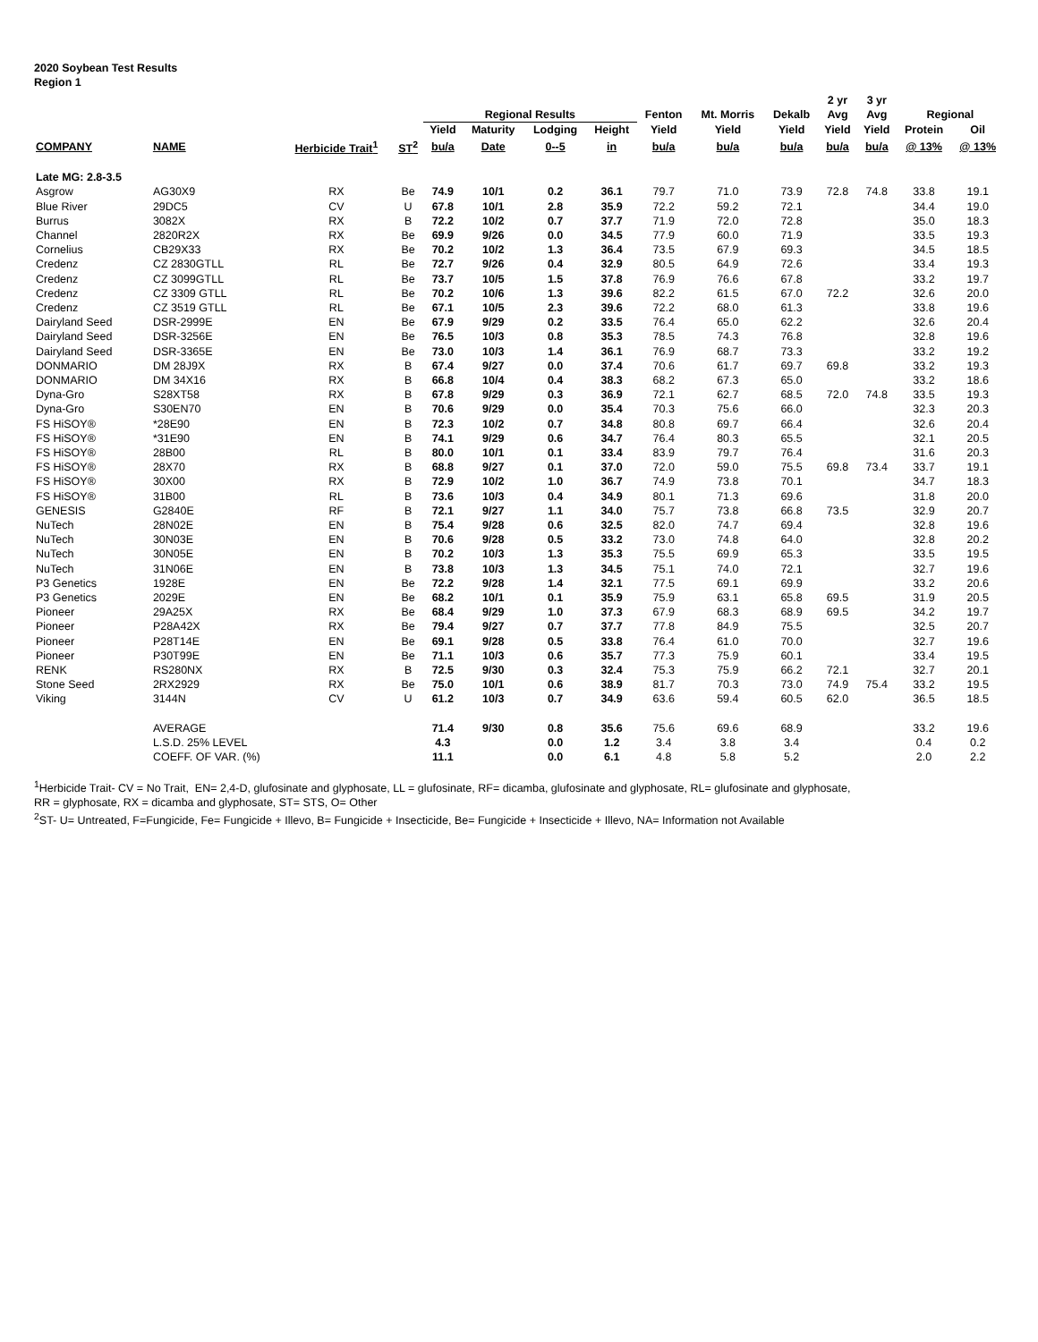2020 Soybean Test Results
Region 1
| | | | | | | | | | | | 2 yr | 3 yr | | |
| --- | --- | --- | --- | --- | --- | --- | --- | --- | --- | --- | --- | --- | --- | --- |
| | | | | Regional Results | | | | Fenton | Mt. Morris | Dekalb | Avg | Avg | Regional | |
| | | | | Yield | Maturity | Lodging | Height | Yield | Yield | Yield | Yield | Yield | Protein | Oil |
| COMPANY | NAME | Herbicide Trait<sup>1</sup> | ST<sup>2</sup> | bu/a | Date | 0--5 | in | bu/a | bu/a | bu/a | bu/a | bu/a | @ 13% | @ 13% |
| Late MG: 2.8-3.5 | | | | | | | | | | | | | | |
| Asgrow | AG30X9 | RX | Be | 74.9 | 10/1 | 0.2 | 36.1 | 79.7 | 71.0 | 73.9 | 72.8 | 74.8 | 33.8 | 19.1 |
| Blue River | 29DC5 | CV | U | 67.8 | 10/1 | 2.8 | 35.9 | 72.2 | 59.2 | 72.1 | | | 34.4 | 19.0 |
| Burrus | 3082X | RX | B | 72.2 | 10/2 | 0.7 | 37.7 | 71.9 | 72.0 | 72.8 | | | 35.0 | 18.3 |
| Channel | 2820R2X | RX | Be | 69.9 | 9/26 | 0.0 | 34.5 | 77.9 | 60.0 | 71.9 | | | 33.5 | 19.3 |
| Cornelius | CB29X33 | RX | Be | 70.2 | 10/2 | 1.3 | 36.4 | 73.5 | 67.9 | 69.3 | | | 34.5 | 18.5 |
| Credenz | CZ 2830GTLL | RL | Be | 72.7 | 9/26 | 0.4 | 32.9 | 80.5 | 64.9 | 72.6 | | | 33.4 | 19.3 |
| Credenz | CZ 3099GTLL | RL | Be | 73.7 | 10/5 | 1.5 | 37.8 | 76.9 | 76.6 | 67.8 | | | 33.2 | 19.7 |
| Credenz | CZ 3309 GTLL | RL | Be | 70.2 | 10/6 | 1.3 | 39.6 | 82.2 | 61.5 | 67.0 | 72.2 | | 32.6 | 20.0 |
| Credenz | CZ 3519 GTLL | RL | Be | 67.1 | 10/5 | 2.3 | 39.6 | 72.2 | 68.0 | 61.3 | | | 33.8 | 19.6 |
| Dairyland Seed | DSR-2999E | EN | Be | 67.9 | 9/29 | 0.2 | 33.5 | 76.4 | 65.0 | 62.2 | | | 32.6 | 20.4 |
| Dairyland Seed | DSR-3256E | EN | Be | 76.5 | 10/3 | 0.8 | 35.3 | 78.5 | 74.3 | 76.8 | | | 32.8 | 19.6 |
| Dairyland Seed | DSR-3365E | EN | Be | 73.0 | 10/3 | 1.4 | 36.1 | 76.9 | 68.7 | 73.3 | | | 33.2 | 19.2 |
| DONMARIO | DM 28J9X | RX | B | 67.4 | 9/27 | 0.0 | 37.4 | 70.6 | 61.7 | 69.7 | 69.8 | | 33.2 | 19.3 |
| DONMARIO | DM 34X16 | RX | B | 66.8 | 10/4 | 0.4 | 38.3 | 68.2 | 67.3 | 65.0 | | | 33.2 | 18.6 |
| Dyna-Gro | S28XT58 | RX | B | 67.8 | 9/29 | 0.3 | 36.9 | 72.1 | 62.7 | 68.5 | 72.0 | 74.8 | 33.5 | 19.3 |
| Dyna-Gro | S30EN70 | EN | B | 70.6 | 9/29 | 0.0 | 35.4 | 70.3 | 75.6 | 66.0 | | | 32.3 | 20.3 |
| FS HiSOY® | *28E90 | EN | B | 72.3 | 10/2 | 0.7 | 34.8 | 80.8 | 69.7 | 66.4 | | | 32.6 | 20.4 |
| FS HiSOY® | *31E90 | EN | B | 74.1 | 9/29 | 0.6 | 34.7 | 76.4 | 80.3 | 65.5 | | | 32.1 | 20.5 |
| FS HiSOY® | 28B00 | RL | B | 80.0 | 10/1 | 0.1 | 33.4 | 83.9 | 79.7 | 76.4 | | | 31.6 | 20.3 |
| FS HiSOY® | 28X70 | RX | B | 68.8 | 9/27 | 0.1 | 37.0 | 72.0 | 59.0 | 75.5 | 69.8 | 73.4 | 33.7 | 19.1 |
| FS HiSOY® | 30X00 | RX | B | 72.9 | 10/2 | 1.0 | 36.7 | 74.9 | 73.8 | 70.1 | | | 34.7 | 18.3 |
| FS HiSOY® | 31B00 | RL | B | 73.6 | 10/3 | 0.4 | 34.9 | 80.1 | 71.3 | 69.6 | | | 31.8 | 20.0 |
| GENESIS | G2840E | RF | B | 72.1 | 9/27 | 1.1 | 34.0 | 75.7 | 73.8 | 66.8 | 73.5 | | 32.9 | 20.7 |
| NuTech | 28N02E | EN | B | 75.4 | 9/28 | 0.6 | 32.5 | 82.0 | 74.7 | 69.4 | | | 32.8 | 19.6 |
| NuTech | 30N03E | EN | B | 70.6 | 9/28 | 0.5 | 33.2 | 73.0 | 74.8 | 64.0 | | | 32.8 | 20.2 |
| NuTech | 30N05E | EN | B | 70.2 | 10/3 | 1.3 | 35.3 | 75.5 | 69.9 | 65.3 | | | 33.5 | 19.5 |
| NuTech | 31N06E | EN | B | 73.8 | 10/3 | 1.3 | 34.5 | 75.1 | 74.0 | 72.1 | | | 32.7 | 19.6 |
| P3 Genetics | 1928E | EN | Be | 72.2 | 9/28 | 1.4 | 32.1 | 77.5 | 69.1 | 69.9 | | | 33.2 | 20.6 |
| P3 Genetics | 2029E | EN | Be | 68.2 | 10/1 | 0.1 | 35.9 | 75.9 | 63.1 | 65.8 | 69.5 | | 31.9 | 20.5 |
| Pioneer | 29A25X | RX | Be | 68.4 | 9/29 | 1.0 | 37.3 | 67.9 | 68.3 | 68.9 | 69.5 | | 34.2 | 19.7 |
| Pioneer | P28A42X | RX | Be | 79.4 | 9/27 | 0.7 | 37.7 | 77.8 | 84.9 | 75.5 | | | 32.5 | 20.7 |
| Pioneer | P28T14E | EN | Be | 69.1 | 9/28 | 0.5 | 33.8 | 76.4 | 61.0 | 70.0 | | | 32.7 | 19.6 |
| Pioneer | P30T99E | EN | Be | 71.1 | 10/3 | 0.6 | 35.7 | 77.3 | 75.9 | 60.1 | | | 33.4 | 19.5 |
| RENK | RS280NX | RX | B | 72.5 | 9/30 | 0.3 | 32.4 | 75.3 | 75.9 | 66.2 | 72.1 | | 32.7 | 20.1 |
| Stone Seed | 2RX2929 | RX | Be | 75.0 | 10/1 | 0.6 | 38.9 | 81.7 | 70.3 | 73.0 | 74.9 | 75.4 | 33.2 | 19.5 |
| Viking | 3144N | CV | U | 61.2 | 10/3 | 0.7 | 34.9 | 63.6 | 59.4 | 60.5 | 62.0 | | 36.5 | 18.5 |
| | AVERAGE | | | 71.4 | 9/30 | 0.8 | 35.6 | 75.6 | 69.6 | 68.9 | | | 33.2 | 19.6 |
| | L.S.D. 25% LEVEL | | | 4.3 | | 0.0 | 1.2 | 3.4 | 3.8 | 3.4 | | | 0.4 | 0.2 |
| | COEFF. OF VAR. (%) | | | 11.1 | | 0.0 | 6.1 | 4.8 | 5.8 | 5.2 | | | 2.0 | 2.2 |
<sup>1</sup> Herbicide Trait- CV = No Trait, EN= 2,4-D, glufosinate and glyphosate, LL = glufosinate, RF= dicamba, glufosinate and glyphosate, RL= glufosinate and glyphosate,
RR = glyphosate, RX = dicamba and glyphosate, ST= STS, O= Other
<sup>2</sup> ST- U= Untreated, F=Fungicide, Fe= Fungicide + Illevo, B= Fungicide + Insecticide, Be= Fungicide + Insecticide + Illevo, NA= Information not Available